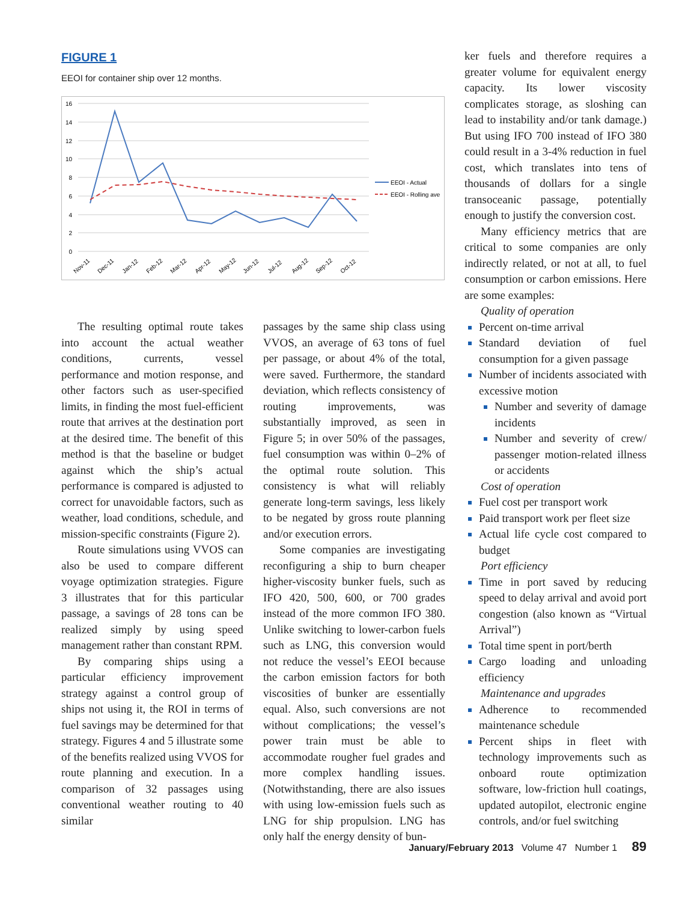FIGURE 1
EEOI for container ship over 12 months.
16
14
12
10
8
6
4
2
0
EEOI - Actual
EEOI - Rolling ave
Nov-11
Dec-11
Jan-12
Feb-12
Mar-12
Apr-12
May-12
Jun-12
Jul-12
Aug-12
Sep-12
Oct-12
The resulting optimal route takes into account the actual weather conditions, currents, vessel performance and motion response, and other factors such as user-specified limits, in finding the most fuel-efficient route that arrives at the destination port at the desired time. The benefit of this method is that the baseline or budget against which the ship’s actual performance is compared is adjusted to correct for unavoidable factors, such as weather, load conditions, schedule, and mission-specific constraints (Figure 2).
Route simulations using VVOS can also be used to compare different voyage optimization strategies. Figure 3 illustrates that for this particular passage, a savings of 28 tons can be realized simply by using speed management rather than constant RPM.
By comparing ships using a particular efficiency improvement strategy against a control group of ships not using it, the ROI in terms of fuel savings may be determined for that strategy. Figures 4 and 5 illustrate some of the benefits realized using VVOS for route planning and execution. In a comparison of 32 passages using conventional weather routing to 40 similar
passages by the same ship class using VVOS, an average of 63 tons of fuel per passage, or about 4% of the total, were saved. Furthermore, the standard deviation, which reflects consistency of routing improvements, was substantially improved, as seen in Figure 5; in over 50% of the passages, fuel consumption was within 0–2% of the optimal route solution. This consistency is what will reliably generate long-term savings, less likely to be negated by gross route planning and/or execution errors.
Some companies are investigating reconfiguring a ship to burn cheaper higher-viscosity bunker fuels, such as IFO 420, 500, 600, or 700 grades instead of the more common IFO 380. Unlike switching to lower-carbon fuels such as LNG, this conversion would not reduce the vessel’s EEOI because the carbon emission factors for both viscosities of bunker are essentially equal. Also, such conversions are not without complications; the vessel’s power train must be able to accommodate rougher fuel grades and more complex handling issues. (Notwithstanding, there are also issues with using low-emission fuels such as LNG for ship propulsion. LNG has only half the energy density of bun-
ker fuels and therefore requires a greater volume for equivalent energy capacity. Its lower viscosity complicates storage, as sloshing can lead to instability and/or tank damage.) But using IFO 700 instead of IFO 380 could result in a 3-4% reduction in fuel cost, which translates into tens of thousands of dollars for a single transoceanic passage, potentially enough to justify the conversion cost.
Many efficiency metrics that are critical to some companies are only indirectly related, or not at all, to fuel consumption or carbon emissions. Here are some examples:
Quality of operation
Percent on-time arrival
Standard deviation of fuel consumption for a given passage
Number of incidents associated with excessive motion
Number and severity of damage incidents
Number and severity of crew/ passenger motion-related illness or accidents
Cost of operation
Fuel cost per transport work
Paid transport work per fleet size
Actual life cycle cost compared to budget
Port efficiency
Time in port saved by reducing speed to delay arrival and avoid port congestion (also known as “Virtual Arrival”)
Total time spent in port/berth
Cargo loading and unloading efficiency
Maintenance and upgrades
Adherence to recommended maintenance schedule
Percent ships in fleet with technology improvements such as onboard route optimization software, low-friction hull coatings, updated autopilot, electronic engine controls, and/or fuel switching
January/February 2013 Volume 47 Number 1 89